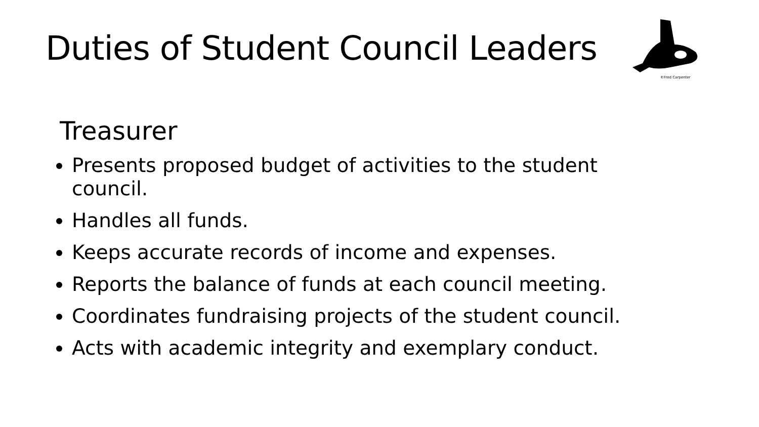Duties of Student Council Leaders
©Fred Carpenter
Treasurer
Presents proposed budget of activities to the student council.
Handles all funds.
Keeps accurate records of income and expenses.
Reports the balance of funds at each council meeting.
Coordinates fundraising projects of the student council.
Acts with academic integrity and exemplary conduct.